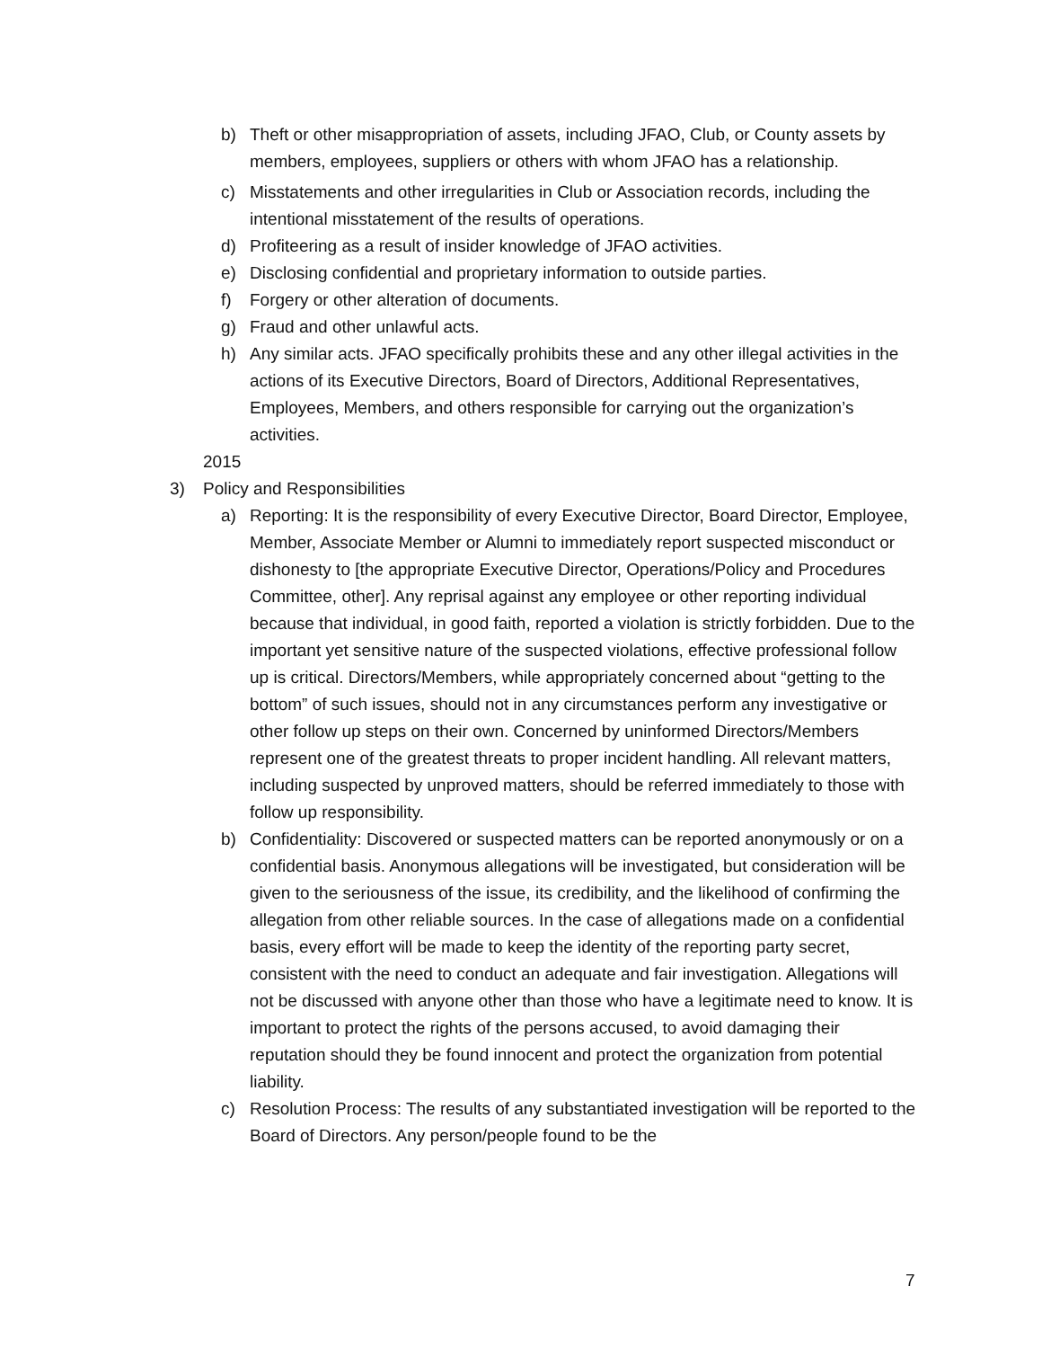b) Theft or other misappropriation of assets, including JFAO, Club, or County assets by members, employees, suppliers or others with whom JFAO has a relationship.
c) Misstatements and other irregularities in Club or Association records, including the intentional misstatement of the results of operations.
d) Profiteering as a result of insider knowledge of JFAO activities.
e) Disclosing confidential and proprietary information to outside parties.
f) Forgery or other alteration of documents.
g) Fraud and other unlawful acts.
h) Any similar acts. JFAO specifically prohibits these and any other illegal activities in the actions of its Executive Directors, Board of Directors, Additional Representatives, Employees, Members, and others responsible for carrying out the organization’s activities.
2015
3) Policy and Responsibilities
a) Reporting: It is the responsibility of every Executive Director, Board Director, Employee, Member, Associate Member or Alumni to immediately report suspected misconduct or dishonesty to [the appropriate Executive Director, Operations/Policy and Procedures Committee, other]. Any reprisal against any employee or other reporting individual because that individual, in good faith, reported a violation is strictly forbidden. Due to the important yet sensitive nature of the suspected violations, effective professional follow up is critical. Directors/Members, while appropriately concerned about “getting to the bottom” of such issues, should not in any circumstances perform any investigative or other follow up steps on their own. Concerned by uninformed Directors/Members represent one of the greatest threats to proper incident handling. All relevant matters, including suspected by unproved matters, should be referred immediately to those with follow up responsibility.
b) Confidentiality: Discovered or suspected matters can be reported anonymously or on a confidential basis. Anonymous allegations will be investigated, but consideration will be given to the seriousness of the issue, its credibility, and the likelihood of confirming the allegation from other reliable sources. In the case of allegations made on a confidential basis, every effort will be made to keep the identity of the reporting party secret, consistent with the need to conduct an adequate and fair investigation. Allegations will not be discussed with anyone other than those who have a legitimate need to know. It is important to protect the rights of the persons accused, to avoid damaging their reputation should they be found innocent and protect the organization from potential liability.
c) Resolution Process: The results of any substantiated investigation will be reported to the Board of Directors. Any person/people found to be the
7